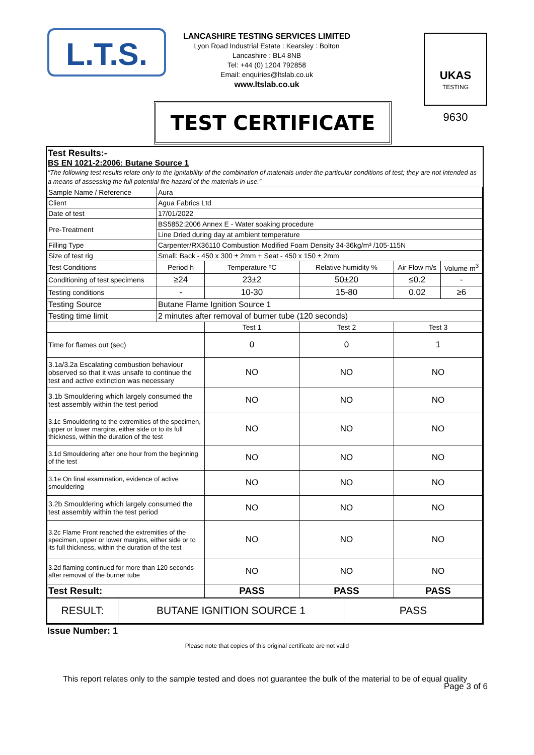L.T.S.
LANCASHIRE TESTING SERVICES LIMITED
Lyon Road Industrial Estate : Kearsley : Bolton
Lancashire : BL4 8NB
Tel: +44 (0) 1204 792858
Email: enquiries@ltslab.co.uk
www.ltslab.co.uk
UKAS
TESTING
9630
TEST CERTIFICATE
Test Results:-
BS EN 1021-2:2006: Butane Source 1
“The following test results relate only to the ignitability of the combination of materials under the particular conditions of test; they are not intended as a means of assessing the full potential fire hazard of the materials in use.”
| Sample Name / Reference | Aura | | | | |
| Client | Agua Fabrics Ltd | | | | |
| Date of test | 17/01/2022 | | | | |
| Pre-Treatment | BS5852:2006 Annex E - Water soaking procedure | | | | |
| | Line Dried during day at ambient temperature | | | | |
| Filling Type | Carpenter/RX36110 Combustion Modified Foam Density 34-36kg/m³ /105-115N | | | | |
| Size of test rig | Small: Back - 450 x 300 ± 2mm + Seat - 450 x 150 ± 2mm | | | | |
| Test Conditions | Period h | Temperature ºC | Relative humidity % | Air Flow m/s | Volume m<sup>3</sup> |
| Conditioning of test specimens | ≥24 | 23±2 | 50±20 | ≤0.2 | - |
| Testing conditions | - | 10-30 | 15-80 | 0.02 | ≥6 |
| Testing Source | Butane Flame Ignition Source 1 | | | | |
| Testing time limit | 2 minutes after removal of burner tube (120 seconds) | | | | |
| | | Test 1 | Test 2 | Test 3 | |
| Time for flames out (sec) | | 0 | 0 | 1 | |
| 3.1a/3.2a Escalating combustion behaviour observed so that it was unsafe to continue the test and active extinction was necessary | | NO | NO | NO | |
| 3.1b Smouldering which largely consumed the test assembly within the test period | | NO | NO | NO | |
| 3.1c Smouldering to the extremities of the specimen, upper or lower margins, either side or to its full thickness, within the duration of the test | | NO | NO | NO | |
| 3.1d Smouldering after one hour from the beginning of the test | | NO | NO | NO | |
| 3.1e On final examination, evidence of active smouldering | | NO | NO | NO | |
| 3.2b Smouldering which largely consumed the test assembly within the test period | | NO | NO | NO | |
| 3.2c Flame Front reached the extremities of the specimen, upper or lower margins, either side or to its full thickness, within the duration of the test | | NO | NO | NO | |
| 3.2d flaming continued for more than 120 seconds after removal of the burner tube | | NO | NO | NO | |
| Test Result: | | PASS | PASS | PASS | |
| RESULT: | BUTANE IGNITION SOURCE 1 | PASS |
Issue Number: 1
Please note that copies of this original certificate are not valid
This report relates only to the sample tested and does not guarantee the bulk of the material to be of equal quality
Page 3 of 6